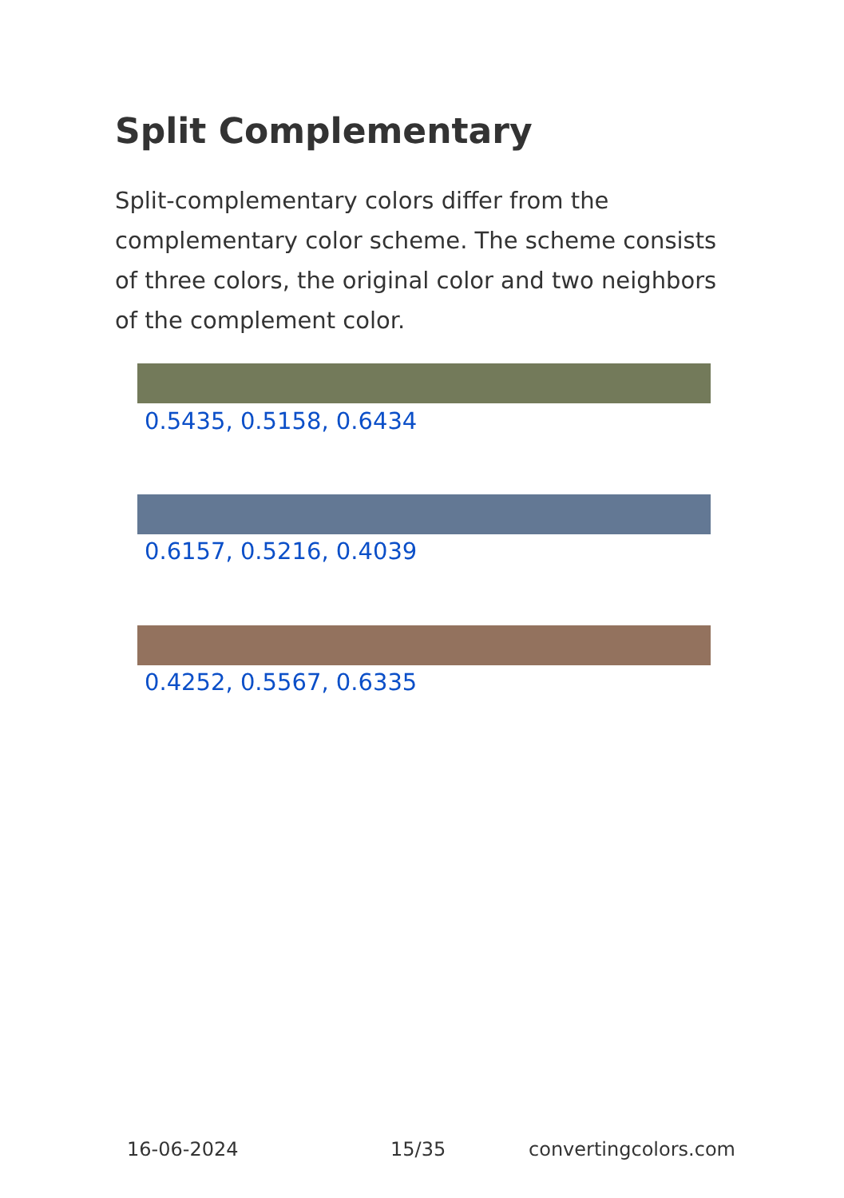Split Complementary
Split-complementary colors differ from the complementary color scheme. The scheme consists of three colors, the original color and two neighbors of the complement color.
0.5435, 0.5158, 0.6434
0.6157, 0.5216, 0.4039
0.4252, 0.5567, 0.6335
16-06-2024 15/35 convertingcolors.com